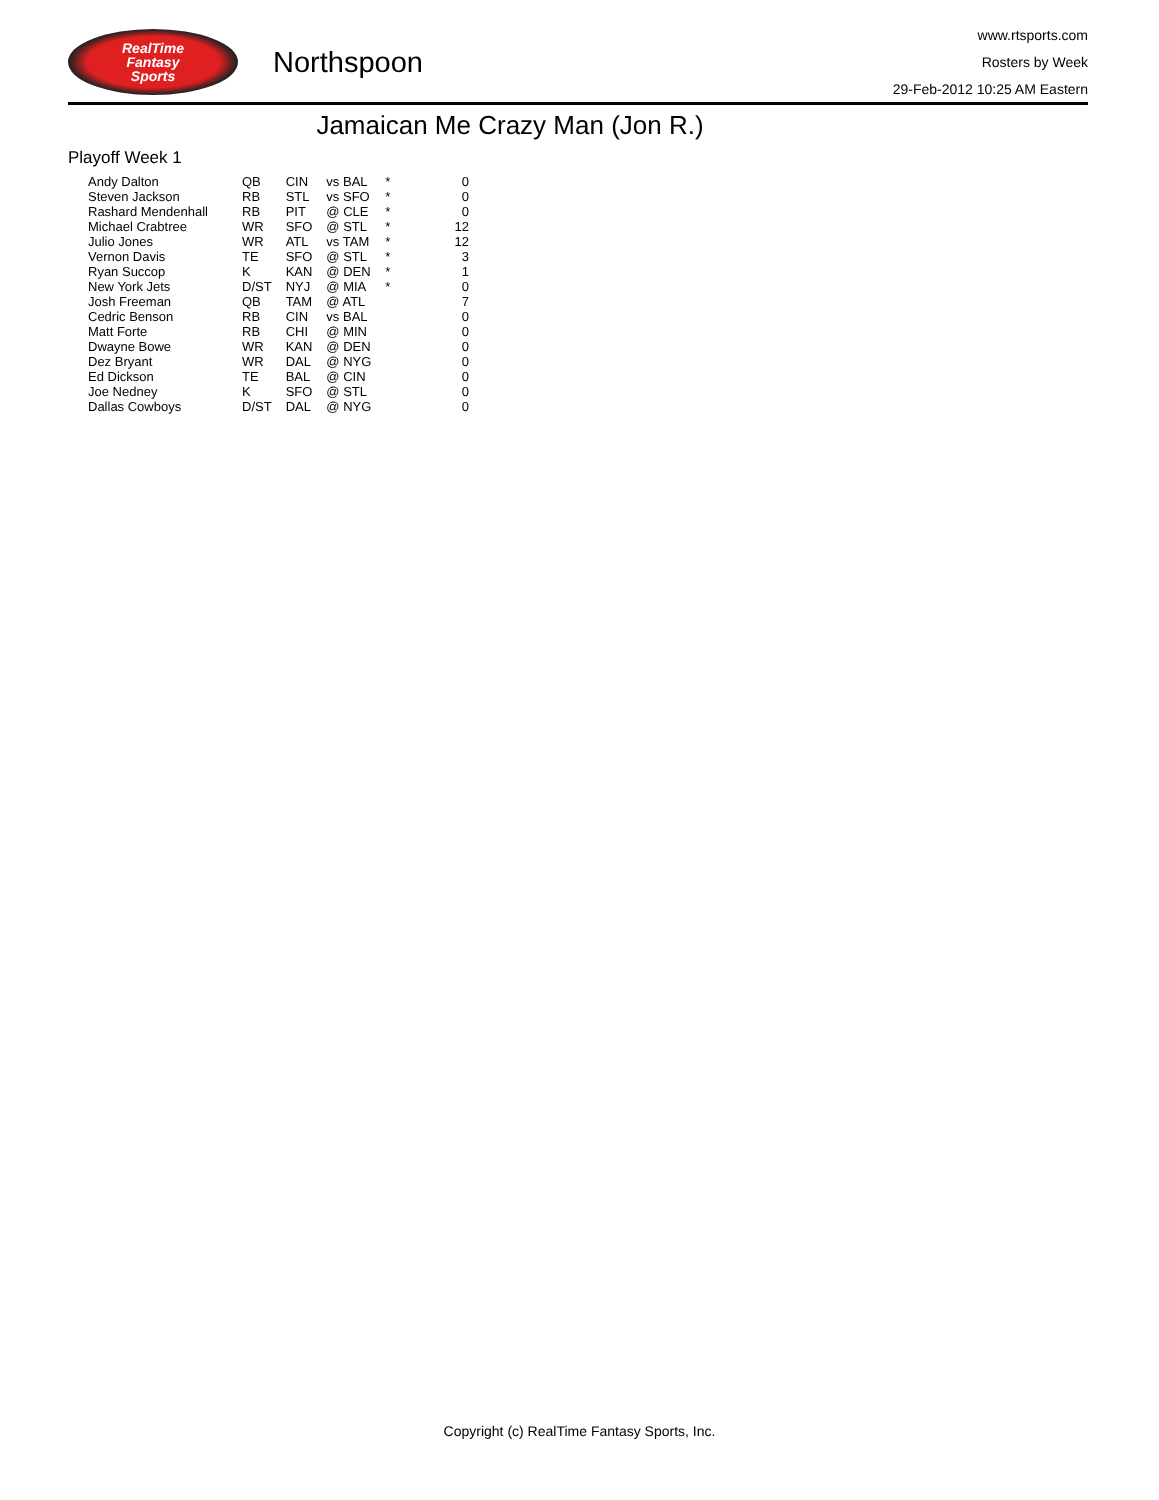RealTime
Fantasy
Sports
Northspoon
www.rtsports.com
Rosters by Week
29-Feb-2012 10:25 AM Eastern
Jamaican Me Crazy Man (Jon R.)
Playoff Week 1
| Andy Dalton | QB | CIN | vs BAL | * | 0 |
| Steven Jackson | RB | STL | vs SFO | * | 0 |
| Rashard Mendenhall | RB | PIT | @ CLE | * | 0 |
| Michael Crabtree | WR | SFO | @ STL | * | 12 |
| Julio Jones | WR | ATL | vs TAM | * | 12 |
| Vernon Davis | TE | SFO | @ STL | * | 3 |
| Ryan Succop | K | KAN | @ DEN | * | 1 |
| New York Jets | D/ST | NYJ | @ MIA | * | 0 |
| Josh Freeman | QB | TAM | @ ATL | | 7 |
| Cedric Benson | RB | CIN | vs BAL | | 0 |
| Matt Forte | RB | CHI | @ MIN | | 0 |
| Dwayne Bowe | WR | KAN | @ DEN | | 0 |
| Dez Bryant | WR | DAL | @ NYG | | 0 |
| Ed Dickson | TE | BAL | @ CIN | | 0 |
| Joe Nedney | K | SFO | @ STL | | 0 |
| Dallas Cowboys | D/ST | DAL | @ NYG | | 0 |
Copyright (c) RealTime Fantasy Sports, Inc.